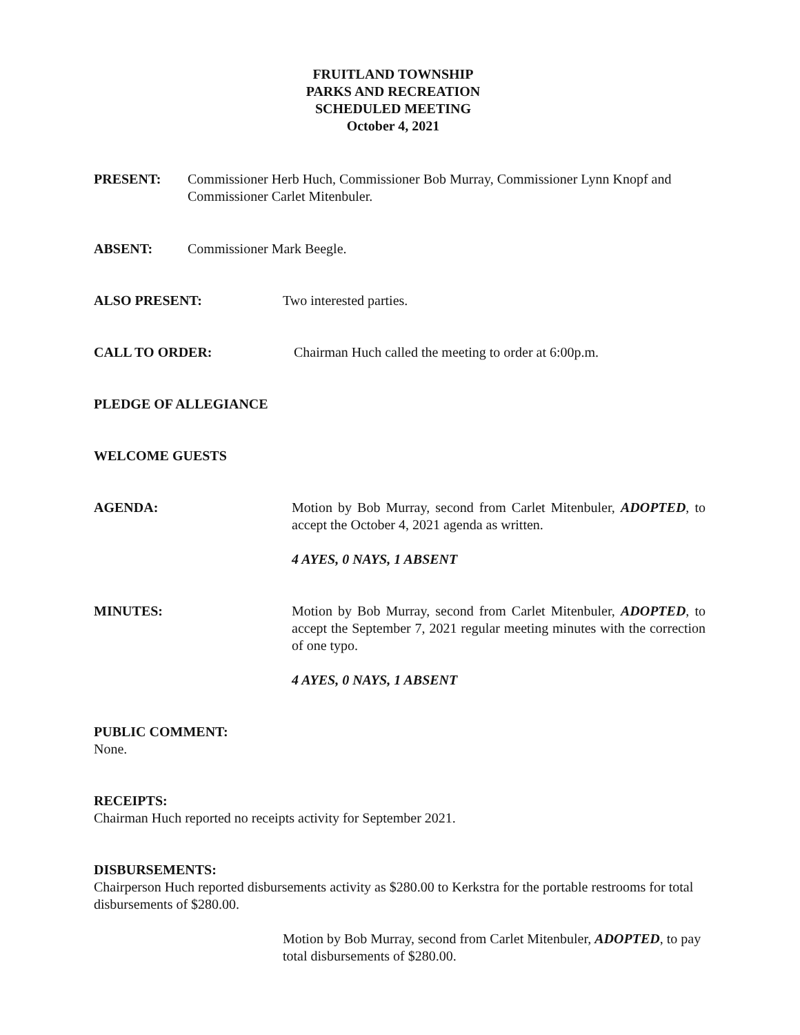FRUITLAND TOWNSHIP
PARKS AND RECREATION
SCHEDULED MEETING
October 4, 2021
PRESENT: Commissioner Herb Huch, Commissioner Bob Murray, Commissioner Lynn Knopf and Commissioner Carlet Mitenbuler.
ABSENT: Commissioner Mark Beegle.
ALSO PRESENT: Two interested parties.
CALL TO ORDER: Chairman Huch called the meeting to order at 6:00p.m.
PLEDGE OF ALLEGIANCE
WELCOME GUESTS
AGENDA: Motion by Bob Murray, second from Carlet Mitenbuler, ADOPTED, to accept the October 4, 2021 agenda as written.
4 AYES, 0 NAYS, 1 ABSENT
MINUTES: Motion by Bob Murray, second from Carlet Mitenbuler, ADOPTED, to accept the September 7, 2021 regular meeting minutes with the correction of one typo.
4 AYES, 0 NAYS, 1 ABSENT
PUBLIC COMMENT:
None.
RECEIPTS:
Chairman Huch reported no receipts activity for September 2021.
DISBURSEMENTS:
Chairperson Huch reported disbursements activity as $280.00 to Kerkstra for the portable restrooms for total disbursements of $280.00.
Motion by Bob Murray, second from Carlet Mitenbuler, ADOPTED, to pay total disbursements of $280.00.